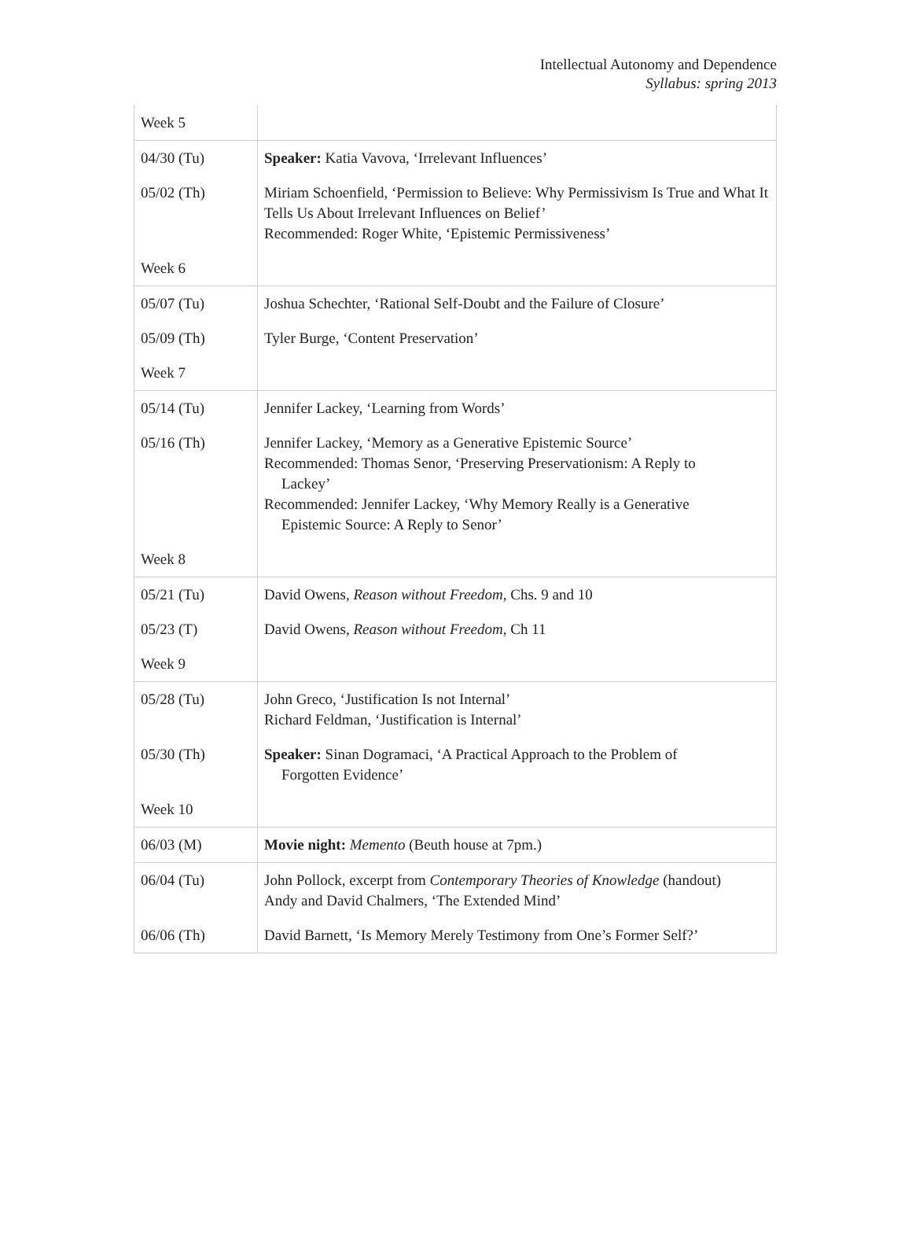Intellectual Autonomy and Dependence
Syllabus: spring 2013
| Week 5 | |
| 04/30 (Tu) | Speaker: Katia Vavova, ‘Irrelevant Influences’ |
| 05/02 (Th) | Miriam Schoenfield, ‘Permission to Believe: Why Permissivism Is True and What It Tells Us About Irrelevant Influences on Belief’ Recommended: Roger White, ‘Epistemic Permissiveness’ |
| Week 6 | |
| 05/07 (Tu) | Joshua Schechter, ‘Rational Self-Doubt and the Failure of Closure’ |
| 05/09 (Th) | Tyler Burge, ‘Content Preservation’ |
| Week 7 | |
| 05/14 (Tu) | Jennifer Lackey, ‘Learning from Words’ |
| 05/16 (Th) | Jennifer Lackey, ‘Memory as a Generative Epistemic Source’ Recommended: Thomas Senor, ‘Preserving Preservationism: A Reply to Lackey’ Recommended: Jennifer Lackey, ‘Why Memory Really is a Generative Epistemic Source: A Reply to Senor’ |
| Week 8 | |
| 05/21 (Tu) | David Owens, Reason without Freedom , Chs. 9 and 10 |
| 05/23 (T) | David Owens, Reason without Freedom , Ch 11 |
| Week 9 | |
| 05/28 (Tu) | John Greco, ‘Justification Is not Internal’ Richard Feldman, ‘Justification is Internal’ |
| 05/30 (Th) | Speaker: Sinan Dogramaci, ‘A Practical Approach to the Problem of Forgotten Evidence’ |
| Week 10 | |
| 06/03 (M) | Movie night: Memento (Beuth house at 7pm.) |
| 06/04 (Tu) | John Pollock, excerpt from Contemporary Theories of Knowledge (handout) Andy and David Chalmers, ‘The Extended Mind’ |
| 06/06 (Th) | David Barnett, ‘Is Memory Merely Testimony from One’s Former Self?’ |